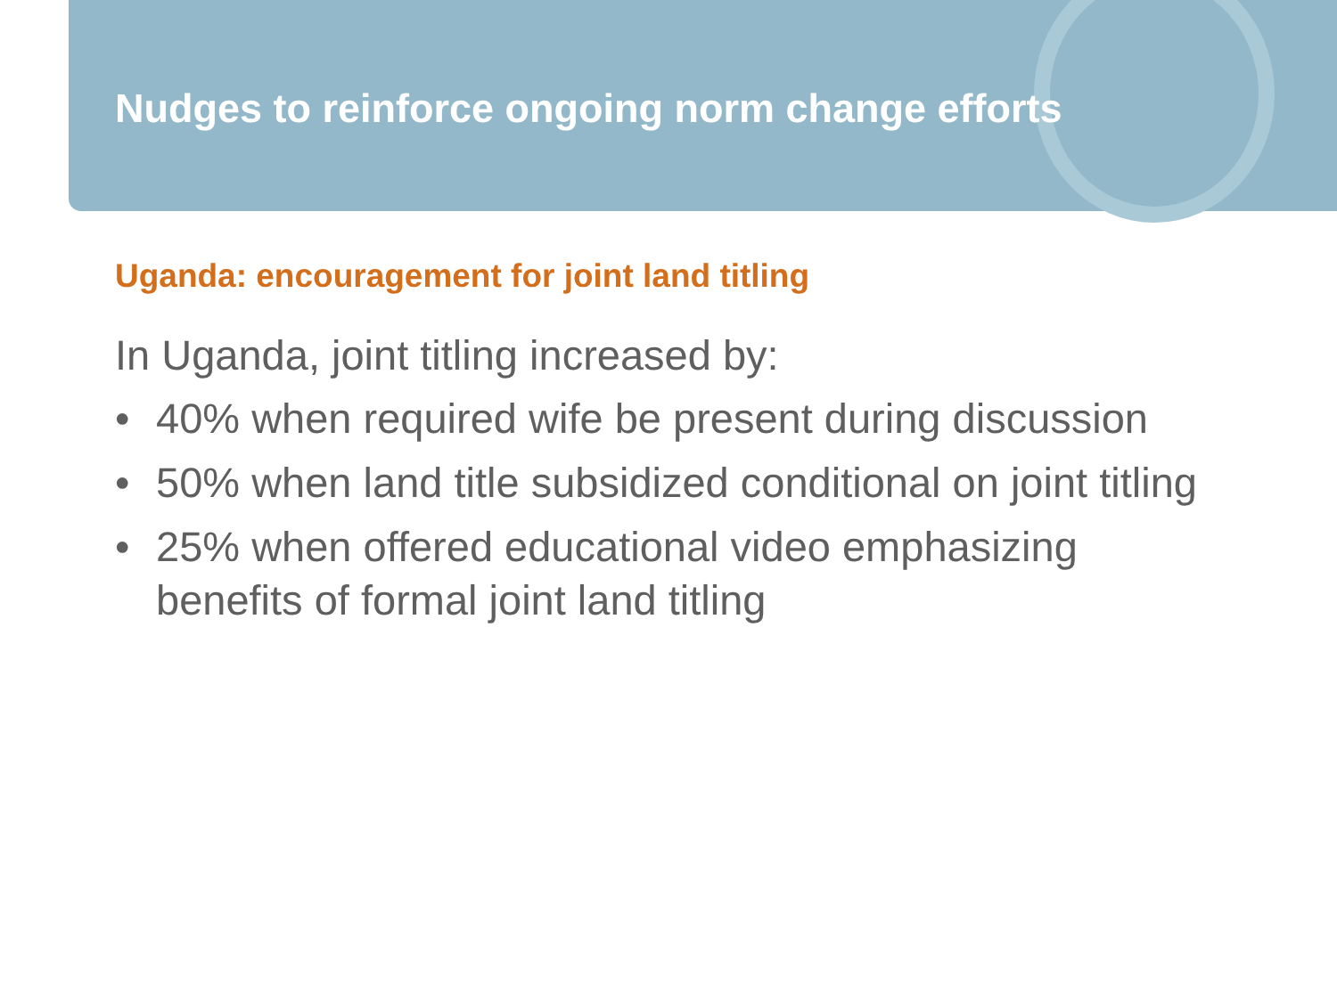Nudges to reinforce ongoing norm change efforts
Uganda: encouragement for joint land titling
In Uganda, joint titling increased by:
• 40% when required wife be present during discussion
• 50% when land title subsidized conditional on joint titling
• 25% when offered educational video emphasizing benefits of formal joint land titling